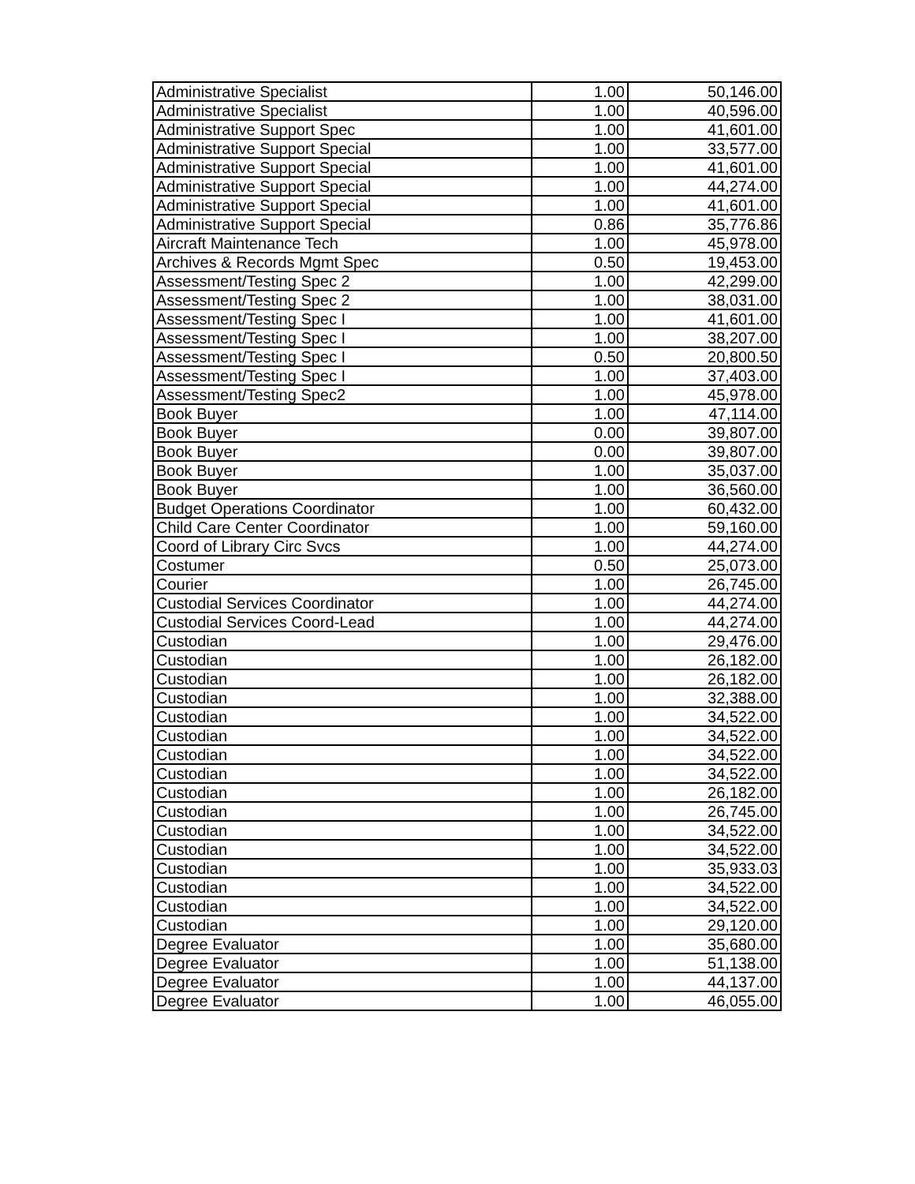| Administrative Specialist | 1.00 | 50,146.00 |
| Administrative Specialist | 1.00 | 40,596.00 |
| Administrative Support Spec | 1.00 | 41,601.00 |
| Administrative Support Special | 1.00 | 33,577.00 |
| Administrative Support Special | 1.00 | 41,601.00 |
| Administrative Support Special | 1.00 | 44,274.00 |
| Administrative Support Special | 1.00 | 41,601.00 |
| Administrative Support Special | 0.86 | 35,776.86 |
| Aircraft Maintenance Tech | 1.00 | 45,978.00 |
| Archives & Records Mgmt Spec | 0.50 | 19,453.00 |
| Assessment/Testing Spec 2 | 1.00 | 42,299.00 |
| Assessment/Testing Spec 2 | 1.00 | 38,031.00 |
| Assessment/Testing Spec I | 1.00 | 41,601.00 |
| Assessment/Testing Spec I | 1.00 | 38,207.00 |
| Assessment/Testing Spec I | 0.50 | 20,800.50 |
| Assessment/Testing Spec I | 1.00 | 37,403.00 |
| Assessment/Testing Spec2 | 1.00 | 45,978.00 |
| Book Buyer | 1.00 | 47,114.00 |
| Book Buyer | 0.00 | 39,807.00 |
| Book Buyer | 0.00 | 39,807.00 |
| Book Buyer | 1.00 | 35,037.00 |
| Book Buyer | 1.00 | 36,560.00 |
| Budget Operations Coordinator | 1.00 | 60,432.00 |
| Child Care Center Coordinator | 1.00 | 59,160.00 |
| Coord of Library Circ Svcs | 1.00 | 44,274.00 |
| Costumer | 0.50 | 25,073.00 |
| Courier | 1.00 | 26,745.00 |
| Custodial Services Coordinator | 1.00 | 44,274.00 |
| Custodial Services Coord-Lead | 1.00 | 44,274.00 |
| Custodian | 1.00 | 29,476.00 |
| Custodian | 1.00 | 26,182.00 |
| Custodian | 1.00 | 26,182.00 |
| Custodian | 1.00 | 32,388.00 |
| Custodian | 1.00 | 34,522.00 |
| Custodian | 1.00 | 34,522.00 |
| Custodian | 1.00 | 34,522.00 |
| Custodian | 1.00 | 34,522.00 |
| Custodian | 1.00 | 26,182.00 |
| Custodian | 1.00 | 26,745.00 |
| Custodian | 1.00 | 34,522.00 |
| Custodian | 1.00 | 34,522.00 |
| Custodian | 1.00 | 35,933.03 |
| Custodian | 1.00 | 34,522.00 |
| Custodian | 1.00 | 34,522.00 |
| Custodian | 1.00 | 29,120.00 |
| Degree Evaluator | 1.00 | 35,680.00 |
| Degree Evaluator | 1.00 | 51,138.00 |
| Degree Evaluator | 1.00 | 44,137.00 |
| Degree Evaluator | 1.00 | 46,055.00 |